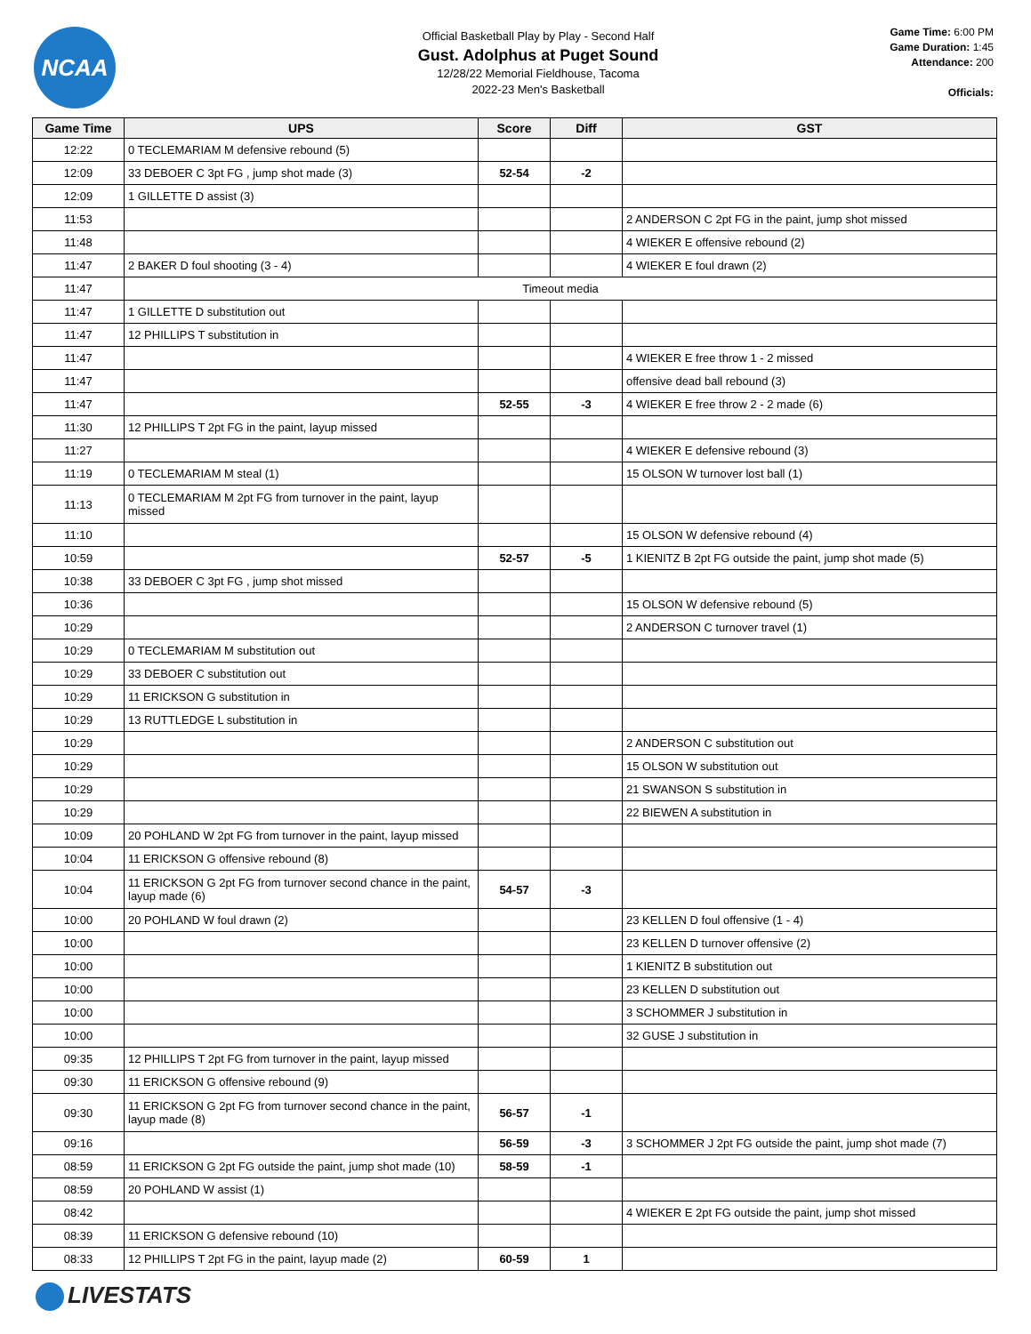NCAA
Official Basketball Play by Play - Second Half
Gust. Adolphus at Puget Sound
12/28/22 Memorial Fieldhouse, Tacoma
2022-23 Men's Basketball
Game Time: 6:00 PM
Game Duration: 1:45
Attendance: 200
Officials:
| Game Time | UPS | Score | Diff | GST |
| --- | --- | --- | --- | --- |
| 12:22 | 0 TECLEMARIAM M defensive rebound (5) | | | |
| 12:09 | 33 DEBOER C 3pt FG , jump shot made (3) | 52-54 | -2 | |
| 12:09 | 1 GILLETTE D assist (3) | | | |
| 11:53 | | | | 2 ANDERSON C 2pt FG in the paint, jump shot missed |
| 11:48 | | | | 4 WIEKER E offensive rebound (2) |
| 11:47 | 2 BAKER D foul shooting (3 - 4) | | | 4 WIEKER E foul drawn (2) |
| 11:47 | Timeout media | | | |
| 11:47 | 1 GILLETTE D substitution out | | | |
| 11:47 | 12 PHILLIPS T substitution in | | | |
| 11:47 | | | | 4 WIEKER E free throw 1 - 2 missed |
| 11:47 | | | | offensive dead ball rebound (3) |
| 11:47 | | 52-55 | -3 | 4 WIEKER E free throw 2 - 2 made (6) |
| 11:30 | 12 PHILLIPS T 2pt FG in the paint, layup missed | | | |
| 11:27 | | | | 4 WIEKER E defensive rebound (3) |
| 11:19 | 0 TECLEMARIAM M steal (1) | | | 15 OLSON W turnover lost ball (1) |
| 11:13 | 0 TECLEMARIAM M 2pt FG from turnover in the paint, layup missed | | | |
| 11:10 | | | | 15 OLSON W defensive rebound (4) |
| 10:59 | | 52-57 | -5 | 1 KIENITZ B 2pt FG outside the paint, jump shot made (5) |
| 10:38 | 33 DEBOER C 3pt FG , jump shot missed | | | |
| 10:36 | | | | 15 OLSON W defensive rebound (5) |
| 10:29 | | | | 2 ANDERSON C turnover travel (1) |
| 10:29 | 0 TECLEMARIAM M substitution out | | | |
| 10:29 | 33 DEBOER C substitution out | | | |
| 10:29 | 11 ERICKSON G substitution in | | | |
| 10:29 | 13 RUTTLEDGE L substitution in | | | |
| 10:29 | | | | 2 ANDERSON C substitution out |
| 10:29 | | | | 15 OLSON W substitution out |
| 10:29 | | | | 21 SWANSON S substitution in |
| 10:29 | | | | 22 BIEWEN A substitution in |
| 10:09 | 20 POHLAND W 2pt FG from turnover in the paint, layup missed | | | |
| 10:04 | 11 ERICKSON G offensive rebound (8) | | | |
| 10:04 | 11 ERICKSON G 2pt FG from turnover second chance in the paint, layup made (6) | 54-57 | -3 | |
| 10:00 | 20 POHLAND W foul drawn (2) | | | 23 KELLEN D foul offensive (1 - 4) |
| 10:00 | | | | 23 KELLEN D turnover offensive (2) |
| 10:00 | | | | 1 KIENITZ B substitution out |
| 10:00 | | | | 23 KELLEN D substitution out |
| 10:00 | | | | 3 SCHOMMER J substitution in |
| 10:00 | | | | 32 GUSE J substitution in |
| 09:35 | 12 PHILLIPS T 2pt FG from turnover in the paint, layup missed | | | |
| 09:30 | 11 ERICKSON G offensive rebound (9) | | | |
| 09:30 | 11 ERICKSON G 2pt FG from turnover second chance in the paint, layup made (8) | 56-57 | -1 | |
| 09:16 | | 56-59 | -3 | 3 SCHOMMER J 2pt FG outside the paint, jump shot made (7) |
| 08:59 | 11 ERICKSON G 2pt FG outside the paint, jump shot made (10) | 58-59 | -1 | |
| 08:59 | 20 POHLAND W assist (1) | | | |
| 08:42 | | | | 4 WIEKER E 2pt FG outside the paint, jump shot missed |
| 08:39 | 11 ERICKSON G defensive rebound (10) | | | |
| 08:33 | 12 PHILLIPS T 2pt FG in the paint, layup made (2) | 60-59 | 1 | |
LIVESTATS